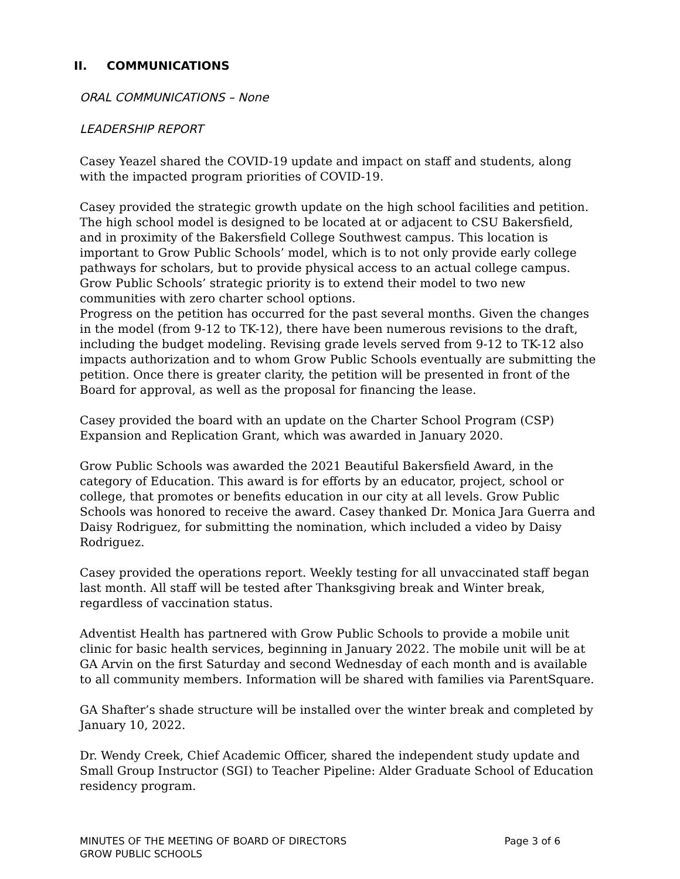II. COMMUNICATIONS
ORAL COMMUNICATIONS – None
LEADERSHIP REPORT
Casey Yeazel shared the COVID-19 update and impact on staff and students, along with the impacted program priorities of COVID-19.
Casey provided the strategic growth update on the high school facilities and petition. The high school model is designed to be located at or adjacent to CSU Bakersfield, and in proximity of the Bakersfield College Southwest campus. This location is important to Grow Public Schools’ model, which is to not only provide early college pathways for scholars, but to provide physical access to an actual college campus. Grow Public Schools’ strategic priority is to extend their model to two new communities with zero charter school options.
Progress on the petition has occurred for the past several months. Given the changes in the model (from 9-12 to TK-12), there have been numerous revisions to the draft, including the budget modeling. Revising grade levels served from 9-12 to TK-12 also impacts authorization and to whom Grow Public Schools eventually are submitting the petition. Once there is greater clarity, the petition will be presented in front of the Board for approval, as well as the proposal for financing the lease.
Casey provided the board with an update on the Charter School Program (CSP) Expansion and Replication Grant, which was awarded in January 2020.
Grow Public Schools was awarded the 2021 Beautiful Bakersfield Award, in the category of Education. This award is for efforts by an educator, project, school or college, that promotes or benefits education in our city at all levels. Grow Public Schools was honored to receive the award. Casey thanked Dr. Monica Jara Guerra and Daisy Rodriguez, for submitting the nomination, which included a video by Daisy Rodriguez.
Casey provided the operations report. Weekly testing for all unvaccinated staff began last month. All staff will be tested after Thanksgiving break and Winter break, regardless of vaccination status.
Adventist Health has partnered with Grow Public Schools to provide a mobile unit clinic for basic health services, beginning in January 2022. The mobile unit will be at GA Arvin on the first Saturday and second Wednesday of each month and is available to all community members. Information will be shared with families via ParentSquare.
GA Shafter’s shade structure will be installed over the winter break and completed by January 10, 2022.
Dr. Wendy Creek, Chief Academic Officer, shared the independent study update and Small Group Instructor (SGI) to Teacher Pipeline: Alder Graduate School of Education residency program.
MINUTES OF THE MEETING OF BOARD OF DIRECTORS
GROW PUBLIC SCHOOLS
Page 3 of 6